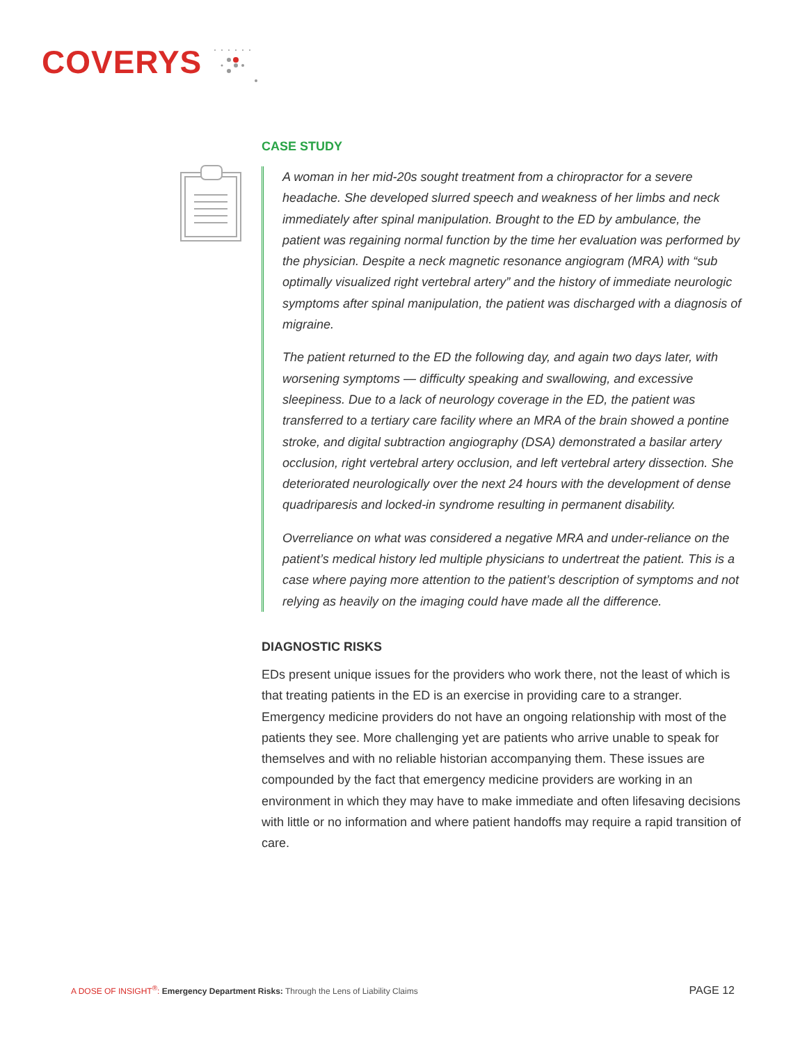COVERYS
CASE STUDY
A woman in her mid-20s sought treatment from a chiropractor for a severe headache. She developed slurred speech and weakness of her limbs and neck immediately after spinal manipulation. Brought to the ED by ambulance, the patient was regaining normal function by the time her evaluation was performed by the physician. Despite a neck magnetic resonance angiogram (MRA) with “sub optimally visualized right vertebral artery” and the history of immediate neurologic symptoms after spinal manipulation, the patient was discharged with a diagnosis of migraine.
The patient returned to the ED the following day, and again two days later, with worsening symptoms — difficulty speaking and swallowing, and excessive sleepiness. Due to a lack of neurology coverage in the ED, the patient was transferred to a tertiary care facility where an MRA of the brain showed a pontine stroke, and digital subtraction angiography (DSA) demonstrated a basilar artery occlusion, right vertebral artery occlusion, and left vertebral artery dissection. She deteriorated neurologically over the next 24 hours with the development of dense quadriparesis and locked-in syndrome resulting in permanent disability.
Overreliance on what was considered a negative MRA and under-reliance on the patient’s medical history led multiple physicians to undertreat the patient. This is a case where paying more attention to the patient’s description of symptoms and not relying as heavily on the imaging could have made all the difference.
DIAGNOSTIC RISKS
EDs present unique issues for the providers who work there, not the least of which is that treating patients in the ED is an exercise in providing care to a stranger. Emergency medicine providers do not have an ongoing relationship with most of the patients they see. More challenging yet are patients who arrive unable to speak for themselves and with no reliable historian accompanying them. These issues are compounded by the fact that emergency medicine providers are working in an environment in which they may have to make immediate and often lifesaving decisions with little or no information and where patient handoffs may require a rapid transition of care.
A DOSE OF INSIGHT<sup>®</sup>: Emergency Department Risks: Through the Lens of Liability Claims PAGE 12